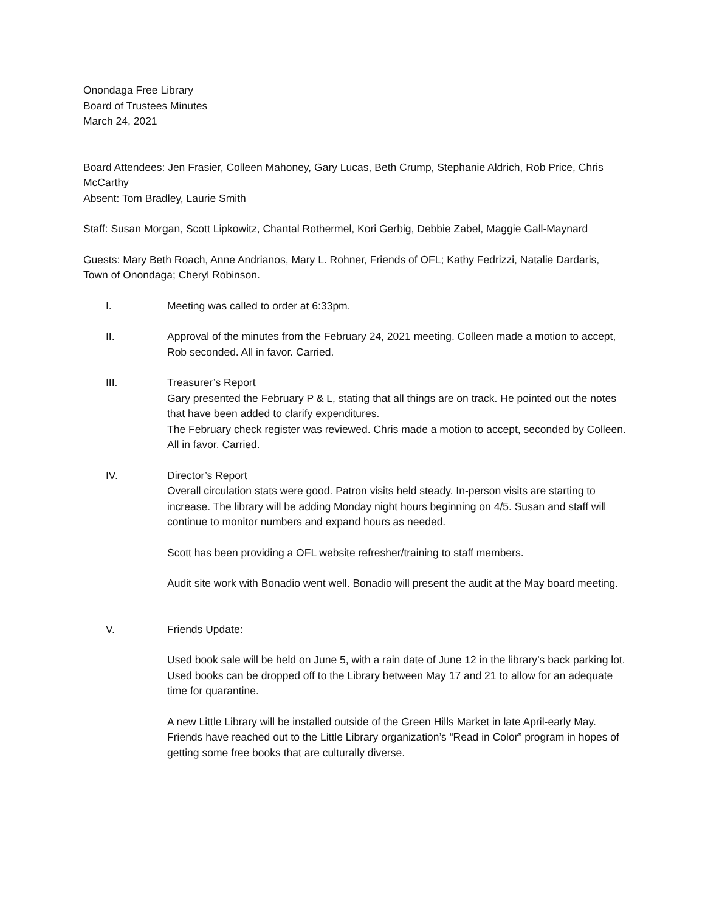Onondaga Free Library
Board of Trustees Minutes
March 24, 2021
Board Attendees: Jen Frasier, Colleen Mahoney, Gary Lucas, Beth Crump, Stephanie Aldrich, Rob Price, Chris McCarthy
Absent: Tom Bradley, Laurie Smith
Staff: Susan Morgan, Scott Lipkowitz, Chantal Rothermel, Kori Gerbig, Debbie Zabel, Maggie Gall-Maynard
Guests: Mary Beth Roach, Anne Andrianos, Mary L. Rohner, Friends of OFL; Kathy Fedrizzi, Natalie Dardaris, Town of Onondaga; Cheryl Robinson.
I. Meeting was called to order at 6:33pm.
II. Approval of the minutes from the February 24, 2021 meeting. Colleen made a motion to accept, Rob seconded. All in favor. Carried.
III. Treasurer’s Report
Gary presented the February P & L, stating that all things are on track. He pointed out the notes that have been added to clarify expenditures.
The February check register was reviewed. Chris made a motion to accept, seconded by Colleen. All in favor. Carried.
IV. Director’s Report
Overall circulation stats were good. Patron visits held steady. In-person visits are starting to increase. The library will be adding Monday night hours beginning on 4/5. Susan and staff will continue to monitor numbers and expand hours as needed.
Scott has been providing a OFL website refresher/training to staff members.
Audit site work with Bonadio went well. Bonadio will present the audit at the May board meeting.
V. Friends Update:
Used book sale will be held on June 5, with a rain date of June 12 in the library’s back parking lot. Used books can be dropped off to the Library between May 17 and 21 to allow for an adequate time for quarantine.
A new Little Library will be installed outside of the Green Hills Market in late April-early May. Friends have reached out to the Little Library organization’s “Read in Color” program in hopes of getting some free books that are culturally diverse.